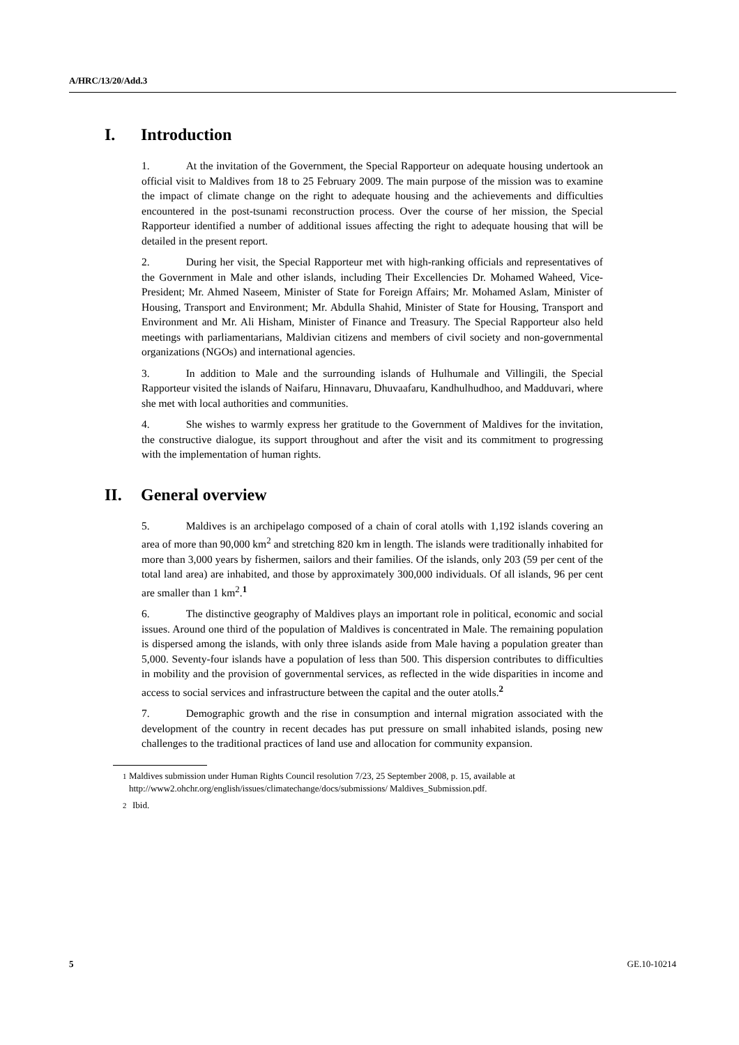A/HRC/13/20/Add.3
I. Introduction
1. At the invitation of the Government, the Special Rapporteur on adequate housing undertook an official visit to Maldives from 18 to 25 February 2009. The main purpose of the mission was to examine the impact of climate change on the right to adequate housing and the achievements and difficulties encountered in the post-tsunami reconstruction process. Over the course of her mission, the Special Rapporteur identified a number of additional issues affecting the right to adequate housing that will be detailed in the present report.
2. During her visit, the Special Rapporteur met with high-ranking officials and representatives of the Government in Male and other islands, including Their Excellencies Dr. Mohamed Waheed, Vice-President; Mr. Ahmed Naseem, Minister of State for Foreign Affairs; Mr. Mohamed Aslam, Minister of Housing, Transport and Environment; Mr. Abdulla Shahid, Minister of State for Housing, Transport and Environment and Mr. Ali Hisham, Minister of Finance and Treasury. The Special Rapporteur also held meetings with parliamentarians, Maldivian citizens and members of civil society and non-governmental organizations (NGOs) and international agencies.
3. In addition to Male and the surrounding islands of Hulhumale and Villingili, the Special Rapporteur visited the islands of Naifaru, Hinnavaru, Dhuvaafaru, Kandhulhudhoo, and Madduvari, where she met with local authorities and communities.
4. She wishes to warmly express her gratitude to the Government of Maldives for the invitation, the constructive dialogue, its support throughout and after the visit and its commitment to progressing with the implementation of human rights.
II. General overview
5. Maldives is an archipelago composed of a chain of coral atolls with 1,192 islands covering an area of more than 90,000 km<sup>2</sup> and stretching 820 km in length. The islands were traditionally inhabited for more than 3,000 years by fishermen, sailors and their families. Of the islands, only 203 (59 per cent of the total land area) are inhabited, and those by approximately 300,000 individuals. Of all islands, 96 per cent are smaller than 1 km<sup>2</sup>.<sup>1</sup>
6. The distinctive geography of Maldives plays an important role in political, economic and social issues. Around one third of the population of Maldives is concentrated in Male. The remaining population is dispersed among the islands, with only three islands aside from Male having a population greater than 5,000. Seventy-four islands have a population of less than 500. This dispersion contributes to difficulties in mobility and the provision of governmental services, as reflected in the wide disparities in income and access to social services and infrastructure between the capital and the outer atolls.<sup>2</sup>
7. Demographic growth and the rise in consumption and internal migration associated with the development of the country in recent decades has put pressure on small inhabited islands, posing new challenges to the traditional practices of land use and allocation for community expansion.
<sup>1</sup> Maldives submission under Human Rights Council resolution 7/23, 25 September 2008, p. 15, available at http://www2.ohchr.org/english/issues/climatechange/docs/submissions/ Maldives_Submission.pdf.
<sup>2</sup> Ibid.
5 GE.10-10214